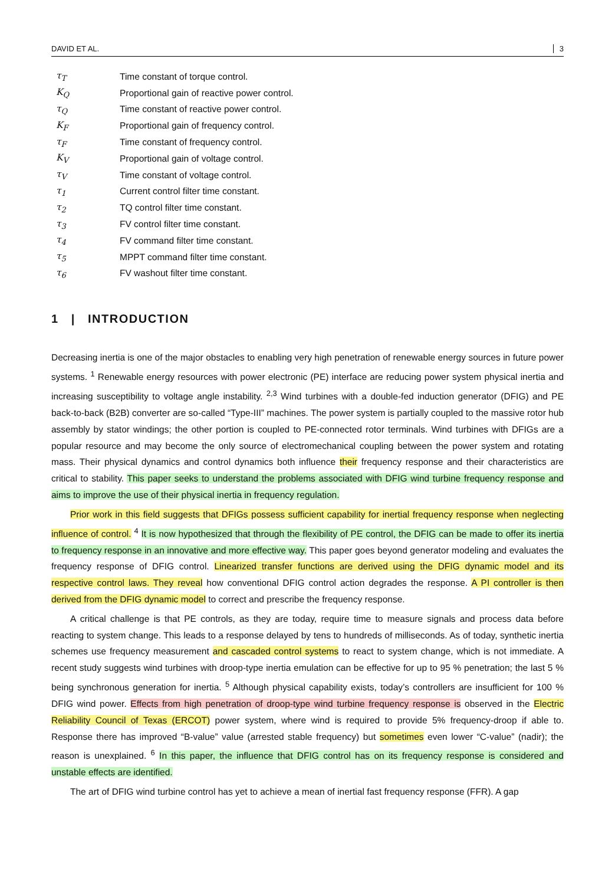DAVID ET AL. 3
τ<sub>T</sub> Time constant of torque control.
K<sub>Q</sub> Proportional gain of reactive power control.
τ<sub>Q</sub> Time constant of reactive power control.
K<sub>F</sub> Proportional gain of frequency control.
τ<sub>F</sub> Time constant of frequency control.
K<sub>V</sub> Proportional gain of voltage control.
τ<sub>V</sub> Time constant of voltage control.
τ<sub>1</sub> Current control filter time constant.
τ<sub>2</sub> TQ control filter time constant.
τ<sub>3</sub> FV control filter time constant.
τ<sub>4</sub> FV command filter time constant.
τ<sub>5</sub> MPPT command filter time constant.
τ<sub>6</sub> FV washout filter time constant.
1 | INTRODUCTION
Decreasing inertia is one of the major obstacles to enabling very high penetration of renewable energy sources in future power systems. <sup>1</sup> Renewable energy resources with power electronic (PE) interface are reducing power system physical inertia and increasing susceptibility to voltage angle instability. <sup>2,3</sup> Wind turbines with a double-fed induction generator (DFIG) and PE back-to-back (B2B) converter are so-called “Type-III” machines. The power system is partially coupled to the massive rotor hub assembly by stator windings; the other portion is coupled to PE-connected rotor terminals. Wind turbines with DFIGs are a popular resource and may become the only source of electromechanical coupling between the power system and rotating mass. Their physical dynamics and control dynamics both influence their frequency response and their characteristics are critical to stability. This paper seeks to understand the problems associated with DFIG wind turbine frequency response and aims to improve the use of their physical inertia in frequency regulation.
Prior work in this field suggests that DFIGs possess sufficient capability for inertial frequency response when neglecting influence of control. <sup>4</sup> It is now hypothesized that through the flexibility of PE control, the DFIG can be made to offer its inertia to frequency response in an innovative and more effective way. This paper goes beyond generator modeling and evaluates the frequency response of DFIG control. Linearized transfer functions are derived using the DFIG dynamic model and its respective control laws. They reveal how conventional DFIG control action degrades the response. A PI controller is then derived from the DFIG dynamic model to correct and prescribe the frequency response.
A critical challenge is that PE controls, as they are today, require time to measure signals and process data before reacting to system change. This leads to a response delayed by tens to hundreds of milliseconds. As of today, synthetic inertia schemes use frequency measurement and cascaded control systems to react to system change, which is not immediate. A recent study suggests wind turbines with droop-type inertia emulation can be effective for up to 95 % penetration; the last 5 % being synchronous generation for inertia. <sup>5</sup> Although physical capability exists, today’s controllers are insufficient for 100 % DFIG wind power. Effects from high penetration of droop-type wind turbine frequency response is observed in the Electric Reliability Council of Texas (ERCOT) power system, where wind is required to provide 5% frequency-droop if able to. Response there has improved “B-value” value (arrested stable frequency) but sometimes even lower “C-value” (nadir); the reason is unexplained. <sup>6</sup> In this paper, the influence that DFIG control has on its frequency response is considered and unstable effects are identified.
The art of DFIG wind turbine control has yet to achieve a mean of inertial fast frequency response (FFR). A gap